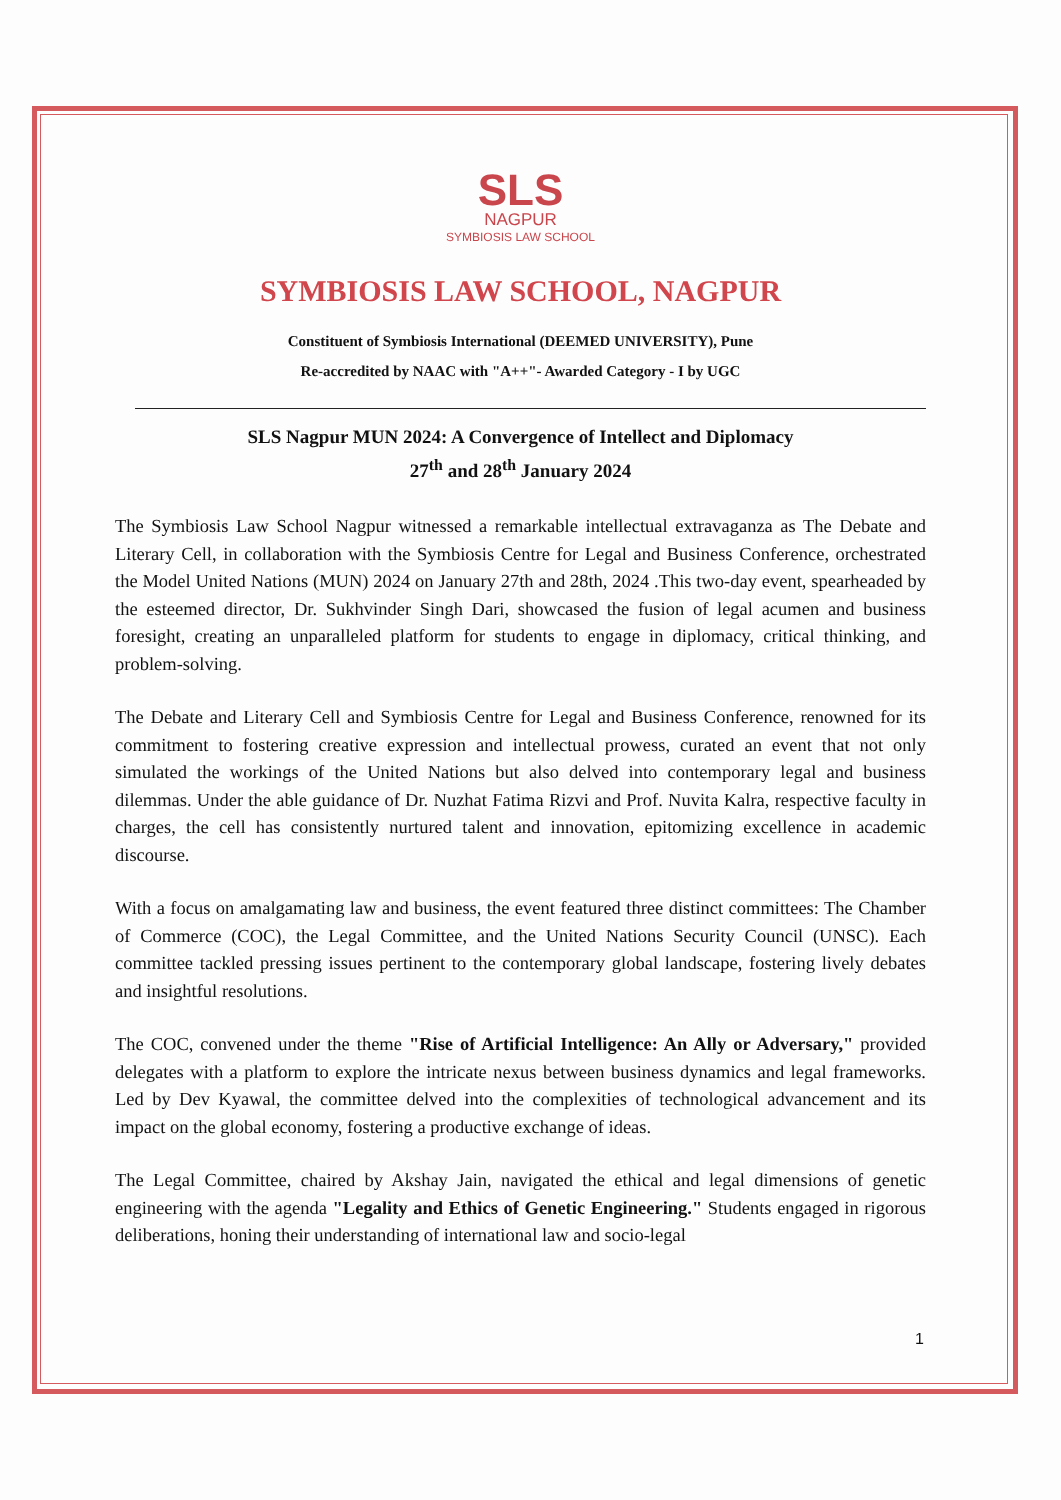SLS
NAGPUR
SYMBIOSIS LAW SCHOOL
SYMBIOSIS LAW SCHOOL, NAGPUR
Constituent of Symbiosis International (DEEMED UNIVERSITY), Pune
Re-accredited by NAAC with "A++"- Awarded Category - I by UGC
SLS Nagpur MUN 2024: A Convergence of Intellect and Diplomacy
27<sup>th</sup> and 28<sup>th</sup> January 2024
The Symbiosis Law School Nagpur witnessed a remarkable intellectual extravaganza as The Debate and Literary Cell, in collaboration with the Symbiosis Centre for Legal and Business Conference, orchestrated the Model United Nations (MUN) 2024 on January 27th and 28th, 2024 .This two-day event, spearheaded by the esteemed director, Dr. Sukhvinder Singh Dari, showcased the fusion of legal acumen and business foresight, creating an unparalleled platform for students to engage in diplomacy, critical thinking, and problem-solving.
The Debate and Literary Cell and Symbiosis Centre for Legal and Business Conference, renowned for its commitment to fostering creative expression and intellectual prowess, curated an event that not only simulated the workings of the United Nations but also delved into contemporary legal and business dilemmas. Under the able guidance of Dr. Nuzhat Fatima Rizvi and Prof. Nuvita Kalra, respective faculty in charges, the cell has consistently nurtured talent and innovation, epitomizing excellence in academic discourse.
With a focus on amalgamating law and business, the event featured three distinct committees: The Chamber of Commerce (COC), the Legal Committee, and the United Nations Security Council (UNSC). Each committee tackled pressing issues pertinent to the contemporary global landscape, fostering lively debates and insightful resolutions.
The COC, convened under the theme "Rise of Artificial Intelligence: An Ally or Adversary," provided delegates with a platform to explore the intricate nexus between business dynamics and legal frameworks. Led by Dev Kyawal, the committee delved into the complexities of technological advancement and its impact on the global economy, fostering a productive exchange of ideas.
The Legal Committee, chaired by Akshay Jain, navigated the ethical and legal dimensions of genetic engineering with the agenda "Legality and Ethics of Genetic Engineering." Students engaged in rigorous deliberations, honing their understanding of international law and socio-legal
1